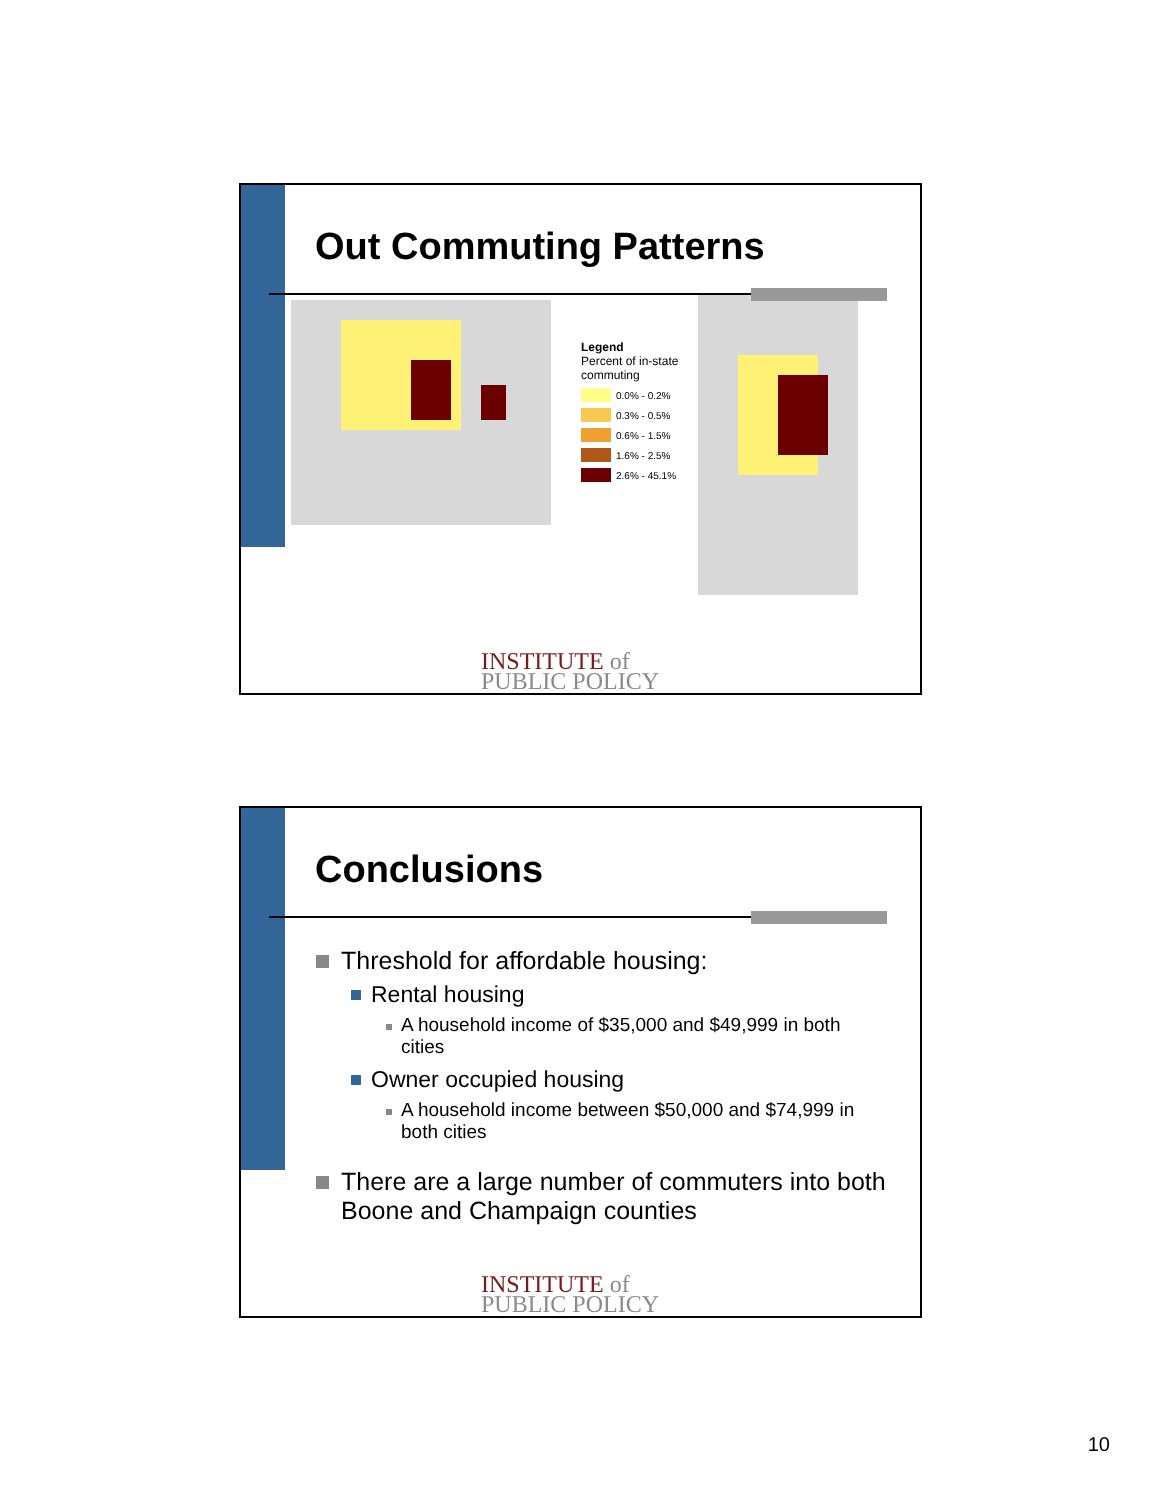Out Commuting Patterns
Legend
Percent of in-state
commuting
0.0% - 0.2%
0.3% - 0.5%
0.6% - 1.5%
1.6% - 2.5%
2.6% - 45.1%
INSTITUTE of
PUBLIC POLICY
Conclusions
Threshold for affordable housing:
Rental housing
A household income of $35,000 and $49,999 in both cities
Owner occupied housing
A household income between $50,000 and $74,999 in both cities
There are a large number of commuters into both Boone and Champaign counties
INSTITUTE of
PUBLIC POLICY
10